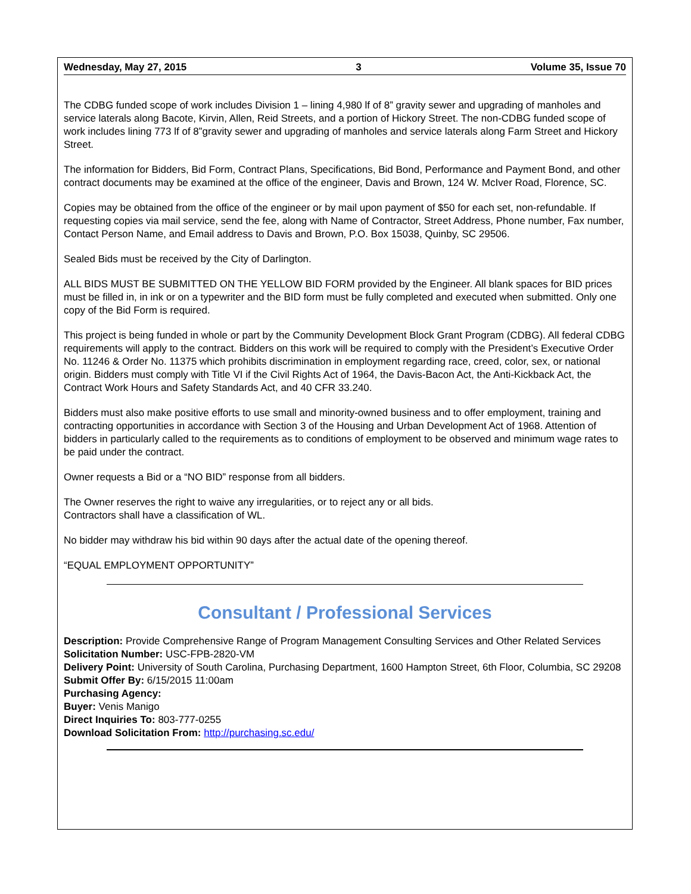Wednesday, May 27, 2015 3 Volume 35, Issue 70
The CDBG funded scope of work includes Division 1 – lining 4,980 lf of 8” gravity sewer and upgrading of manholes and service laterals along Bacote, Kirvin, Allen, Reid Streets, and a portion of Hickory Street. The non-CDBG funded scope of work includes lining 773 lf of 8”gravity sewer and upgrading of manholes and service laterals along Farm Street and Hickory Street.
The information for Bidders, Bid Form, Contract Plans, Specifications, Bid Bond, Performance and Payment Bond, and other contract documents may be examined at the office of the engineer, Davis and Brown, 124 W. McIver Road, Florence, SC.
Copies may be obtained from the office of the engineer or by mail upon payment of $50 for each set, non-refundable. If requesting copies via mail service, send the fee, along with Name of Contractor, Street Address, Phone number, Fax number, Contact Person Name, and Email address to Davis and Brown, P.O. Box 15038, Quinby, SC 29506.
Sealed Bids must be received by the City of Darlington.
ALL BIDS MUST BE SUBMITTED ON THE YELLOW BID FORM provided by the Engineer. All blank spaces for BID prices must be filled in, in ink or on a typewriter and the BID form must be fully completed and executed when submitted. Only one copy of the Bid Form is required.
This project is being funded in whole or part by the Community Development Block Grant Program (CDBG). All federal CDBG requirements will apply to the contract. Bidders on this work will be required to comply with the President’s Executive Order No. 11246 & Order No. 11375 which prohibits discrimination in employment regarding race, creed, color, sex, or national origin. Bidders must comply with Title VI if the Civil Rights Act of 1964, the Davis-Bacon Act, the Anti-Kickback Act, the Contract Work Hours and Safety Standards Act, and 40 CFR 33.240.
Bidders must also make positive efforts to use small and minority-owned business and to offer employment, training and contracting opportunities in accordance with Section 3 of the Housing and Urban Development Act of 1968. Attention of bidders in particularly called to the requirements as to conditions of employment to be observed and minimum wage rates to be paid under the contract.
Owner requests a Bid or a “NO BID” response from all bidders.
The Owner reserves the right to waive any irregularities, or to reject any or all bids.
Contractors shall have a classification of WL.
No bidder may withdraw his bid within 90 days after the actual date of the opening thereof.
“EQUAL EMPLOYMENT OPPORTUNITY”
Consultant / Professional Services
Description: Provide Comprehensive Range of Program Management Consulting Services and Other Related Services
Solicitation Number: USC-FPB-2820-VM
Delivery Point: University of South Carolina, Purchasing Department, 1600 Hampton Street, 6th Floor, Columbia, SC 29208
Submit Offer By: 6/15/2015 11:00am
Purchasing Agency:
Buyer: Venis Manigo
Direct Inquiries To: 803-777-0255
Download Solicitation From: http://purchasing.sc.edu/